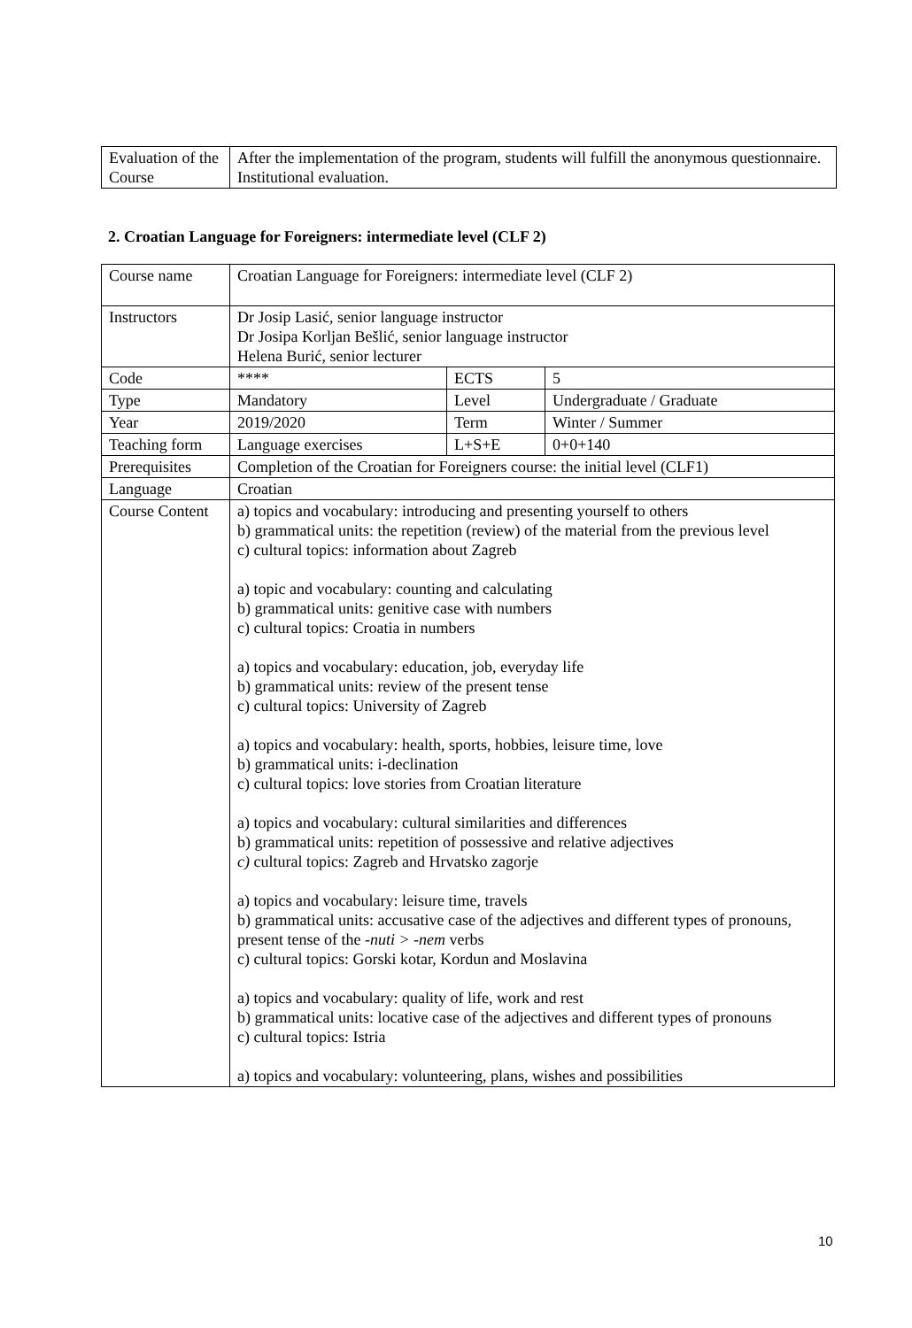| Evaluation of the Course | After the implementation of the program, students will fulfill the anonymous questionnaire. Institutional evaluation. |
2. Croatian Language for Foreigners: intermediate level (CLF 2)
| Course name | Croatian Language for Foreigners: intermediate level (CLF 2) | | |
| Instructors | Dr Josip Lasić, senior language instructor Dr Josipa Korljan Bešlić, senior language instructor Helena Burić, senior lecturer | | |
| Code | **** | ECTS | 5 |
| Type | Mandatory | Level | Undergraduate / Graduate |
| Year | 2019/2020 | Term | Winter / Summer |
| Teaching form | Language exercises | L+S+E | 0+0+140 |
| Prerequisites | Completion of the Croatian for Foreigners course: the initial level (CLF1) | | |
| Language | Croatian | | |
| Course Content | a) topics and vocabulary: introducing and presenting yourself to others b) grammatical units: the repetition (review) of the material from the previous level c) cultural topics: information about Zagreb a) topic and vocabulary: counting and calculating b) grammatical units: genitive case with numbers c) cultural topics: Croatia in numbers a) topics and vocabulary: education, job, everyday life b) grammatical units: review of the present tense c) cultural topics: University of Zagreb a) topics and vocabulary: health, sports, hobbies, leisure time, love b) grammatical units: i-declination c) cultural topics: love stories from Croatian literature a) topics and vocabulary: cultural similarities and differences b) grammatical units: repetition of possessive and relative adjectives c) cultural topics: Zagreb and Hrvatsko zagorje a) topics and vocabulary: leisure time, travels b) grammatical units: accusative case of the adjectives and different types of pronouns, present tense of the -nuti > -nem verbs c) cultural topics: Gorski kotar, Kordun and Moslavina a) topics and vocabulary: quality of life, work and rest b) grammatical units: locative case of the adjectives and different types of pronouns c) cultural topics: Istria a) topics and vocabulary: volunteering, plans, wishes and possibilities | | |
10